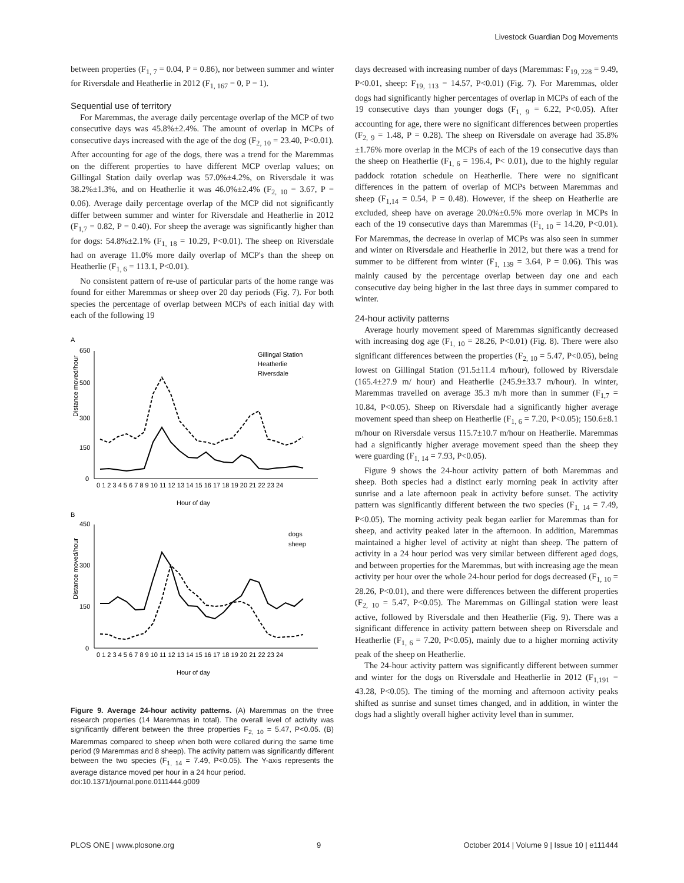Livestock Guardian Dog Movements
between properties (F<sub>1, 7</sub> = 0.04, P = 0.86), nor between summer and winter for Riversdale and Heatherlie in 2012 (F<sub>1, 167</sub> = 0, P = 1).
Sequential use of territory
For Maremmas, the average daily percentage overlap of the MCP of two consecutive days was 45.8%±2.4%. The amount of overlap in MCPs of consecutive days increased with the age of the dog (F<sub>2, 10</sub> = 23.40, P<0.01). After accounting for age of the dogs, there was a trend for the Maremmas on the different properties to have different MCP overlap values; on Gillingal Station daily overlap was 57.0%±4.2%, on Riversdale it was 38.2%±1.3%, and on Heatherlie it was 46.0%±2.4% (F<sub>2, 10</sub> = 3.67, P = 0.06). Average daily percentage overlap of the MCP did not significantly differ between summer and winter for Riversdale and Heatherlie in 2012 (F<sub>1,7</sub> = 0.82, P = 0.40). For sheep the average was significantly higher than for dogs: 54.8%±2.1% (F<sub>1, 18</sub> = 10.29, P<0.01). The sheep on Riversdale had on average 11.0% more daily overlap of MCP's than the sheep on Heatherlie (F<sub>1, 6</sub> = 113.1, P<0.01).
No consistent pattern of re-use of particular parts of the home range was found for either Maremmas or sheep over 20 day periods (Fig. 7). For both species the percentage of overlap between MCPs of each initial day with each of the following 19
A
Distance moved/hour
650
500
300
150
0
0 1 2 3 4 5 6 7 8 9 10 11 12 13 14 15 16 17 18 19 20 21 22 23 24
Gillingal Station
Heatherlie
Riversdale
Hour of day
B
Distance moved/hour
450
300
150
0
0 1 2 3 4 5 6 7 8 9 10 11 12 13 14 15 16 17 18 19 20 21 22 23 24
dogs
sheep
Hour of day
Figure 9. Average 24-hour activity patterns. (A) Maremmas on the three research properties (14 Maremmas in total). The overall level of activity was significantly different between the three properties F<sub>2, 10</sub> = 5.47, P<0.05. (B) Maremmas compared to sheep when both were collared during the same time period (9 Maremmas and 8 sheep). The activity pattern was significantly different between the two species (F<sub>1, 14</sub> = 7.49, P<0.05). The Y-axis represents the average distance moved per hour in a 24 hour period.
doi:10.1371/journal.pone.0111444.g009
days decreased with increasing number of days (Maremmas: F<sub>19, 228</sub> = 9.49, P<0.01, sheep: F<sub>19, 113</sub> = 14.57, P<0.01) (Fig. 7). For Maremmas, older dogs had significantly higher percentages of overlap in MCPs of each of the 19 consecutive days than younger dogs (F<sub>1, 9</sub> = 6.22, P<0.05). After accounting for age, there were no significant differences between properties (F<sub>2, 9</sub> = 1.48, P = 0.28). The sheep on Riversdale on average had 35.8%±1.76% more overlap in the MCPs of each of the 19 consecutive days than the sheep on Heatherlie (F<sub>1, 6</sub> = 196.4, P< 0.01), due to the highly regular paddock rotation schedule on Heatherlie. There were no significant differences in the pattern of overlap of MCPs between Maremmas and sheep (F<sub>1,14</sub> = 0.54, P = 0.48). However, if the sheep on Heatherlie are excluded, sheep have on average 20.0%±0.5% more overlap in MCPs in each of the 19 consecutive days than Maremmas (F<sub>1, 10</sub> = 14.20, P<0.01). For Maremmas, the decrease in overlap of MCPs was also seen in summer and winter on Riversdale and Heatherlie in 2012, but there was a trend for summer to be different from winter (F<sub>1, 139</sub> = 3.64, P = 0.06). This was mainly caused by the percentage overlap between day one and each consecutive day being higher in the last three days in summer compared to winter.
24-hour activity patterns
Average hourly movement speed of Maremmas significantly decreased with increasing dog age (F<sub>1, 10</sub> = 28.26, P<0.01) (Fig. 8). There were also significant differences between the properties (F<sub>2, 10</sub> = 5.47, P<0.05), being lowest on Gillingal Station (91.5±11.4 m/hour), followed by Riversdale (165.4±27.9 m/ hour) and Heatherlie (245.9±33.7 m/hour). In winter, Maremmas travelled on average 35.3 m/h more than in summer (F<sub>1,7</sub> = 10.84, P<0.05). Sheep on Riversdale had a significantly higher average movement speed than sheep on Heatherlie (F<sub>1, 6</sub> = 7.20, P<0.05); 150.6±8.1 m/hour on Riversdale versus 115.7±10.7 m/hour on Heatherlie. Maremmas had a significantly higher average movement speed than the sheep they were guarding (F<sub>1, 14</sub> = 7.93, P<0.05).
Figure 9 shows the 24-hour activity pattern of both Maremmas and sheep. Both species had a distinct early morning peak in activity after sunrise and a late afternoon peak in activity before sunset. The activity pattern was significantly different between the two species (F<sub>1, 14</sub> = 7.49, P<0.05). The morning activity peak began earlier for Maremmas than for sheep, and activity peaked later in the afternoon. In addition, Maremmas maintained a higher level of activity at night than sheep. The pattern of activity in a 24 hour period was very similar between different aged dogs, and between properties for the Maremmas, but with increasing age the mean activity per hour over the whole 24-hour period for dogs decreased (F<sub>1, 10</sub> = 28.26, P<0.01), and there were differences between the different properties (F<sub>2, 10</sub> = 5.47, P<0.05). The Maremmas on Gillingal station were least active, followed by Riversdale and then Heatherlie (Fig. 9). There was a significant difference in activity pattern between sheep on Riversdale and Heatherlie (F<sub>1, 6</sub> = 7.20, P<0.05), mainly due to a higher morning activity peak of the sheep on Heatherlie.
The 24-hour activity pattern was significantly different between summer and winter for the dogs on Riversdale and Heatherlie in 2012 (F<sub>1,191</sub> = 43.28, P<0.05). The timing of the morning and afternoon activity peaks shifted as sunrise and sunset times changed, and in addition, in winter the dogs had a slightly overall higher activity level than in summer.
PLOS ONE | www.plosone.org 9 October 2014 | Volume 9 | Issue 10 | e111444